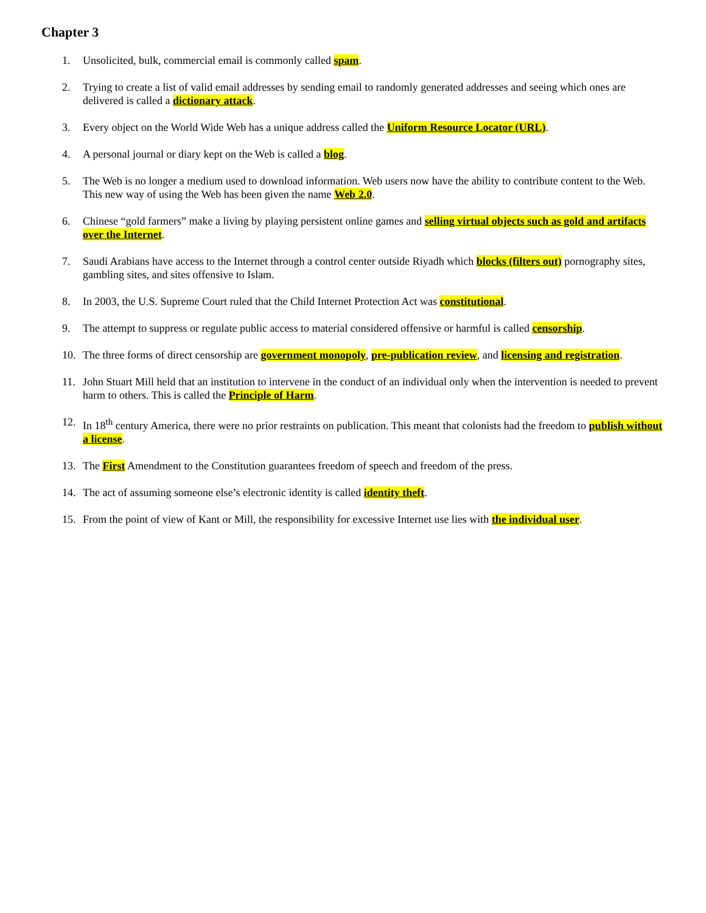Chapter 3
1. Unsolicited, bulk, commercial email is commonly called spam.
2. Trying to create a list of valid email addresses by sending email to randomly generated addresses and seeing which ones are delivered is called a dictionary attack.
3. Every object on the World Wide Web has a unique address called the Uniform Resource Locator (URL).
4. A personal journal or diary kept on the Web is called a blog.
5. The Web is no longer a medium used to download information. Web users now have the ability to contribute content to the Web. This new way of using the Web has been given the name Web 2.0.
6. Chinese “gold farmers” make a living by playing persistent online games and selling virtual objects such as gold and artifacts over the Internet.
7. Saudi Arabians have access to the Internet through a control center outside Riyadh which blocks (filters out) pornography sites, gambling sites, and sites offensive to Islam.
8. In 2003, the U.S. Supreme Court ruled that the Child Internet Protection Act was constitutional.
9. The attempt to suppress or regulate public access to material considered offensive or harmful is called censorship.
10. The three forms of direct censorship are government monopoly, pre-publication review, and licensing and registration.
11. John Stuart Mill held that an institution to intervene in the conduct of an individual only when the intervention is needed to prevent harm to others. This is called the Principle of Harm.
12. In 18<sup>th</sup> century America, there were no prior restraints on publication. This meant that colonists had the freedom to publish without a license.
13. The First Amendment to the Constitution guarantees freedom of speech and freedom of the press.
14. The act of assuming someone else’s electronic identity is called identity theft.
15. From the point of view of Kant or Mill, the responsibility for excessive Internet use lies with the individual user.